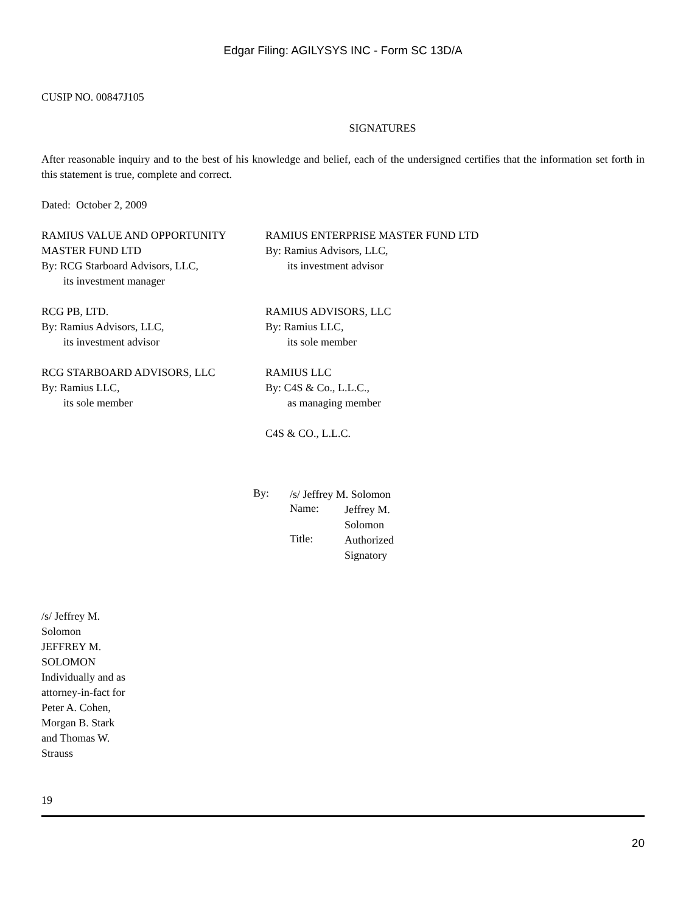Edgar Filing: AGILYSYS INC - Form SC 13D/A
CUSIP NO. 00847J105
SIGNATURES
After reasonable inquiry and to the best of his knowledge and belief, each of the undersigned certifies that the information set forth in this statement is true, complete and correct.
Dated: October 2, 2009
RAMIUS VALUE AND OPPORTUNITY MASTER FUND LTD
By: RCG Starboard Advisors, LLC,
its investment manager
RAMIUS ENTERPRISE MASTER FUND LTD
By: Ramius Advisors, LLC,
its investment advisor
RCG PB, LTD.
By: Ramius Advisors, LLC,
its investment advisor
RAMIUS ADVISORS, LLC
By: Ramius LLC,
its sole member
RCG STARBOARD ADVISORS, LLC
By: Ramius LLC,
its sole member
RAMIUS LLC
By: C4S & Co., L.L.C.,
as managing member
C4S & CO., L.L.C.
By:
/s/ Jeffrey M. Solomon
Name:
Jeffrey M. Solomon
Title:
Authorized Signatory
/s/ Jeffrey M. Solomon
JEFFREY M. SOLOMON
Individually and as attorney-in-fact for Peter A. Cohen, Morgan B. Stark and Thomas W. Strauss
19
20